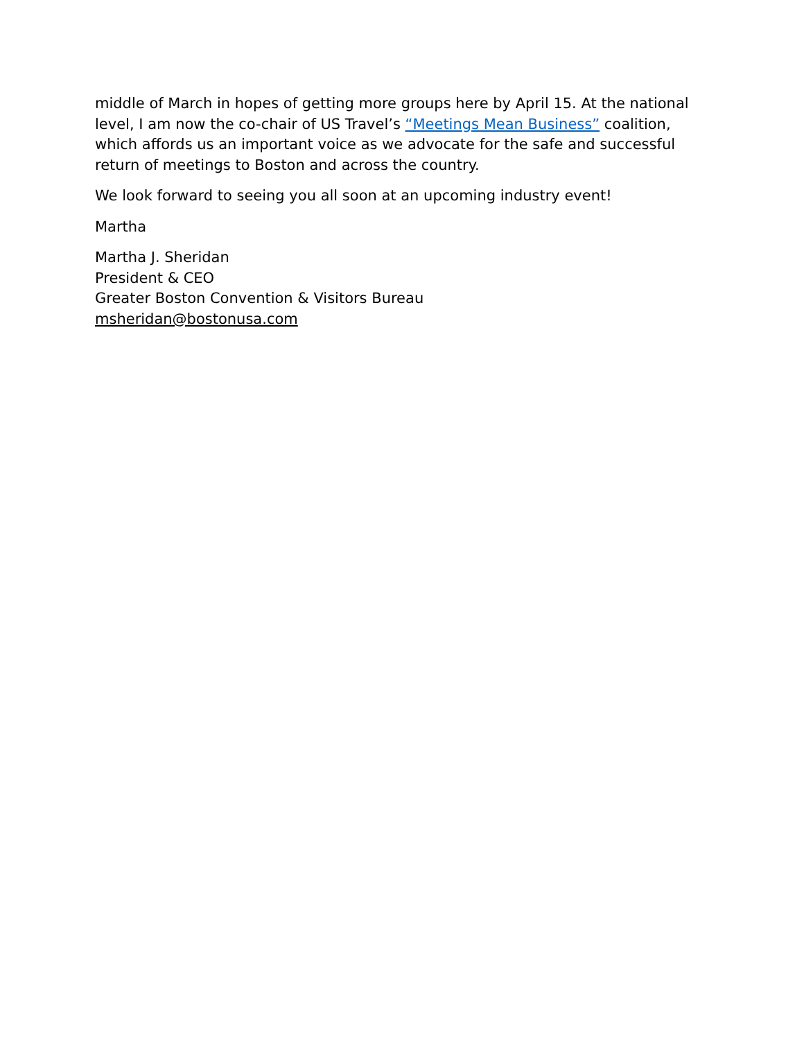middle of March in hopes of getting more groups here by April 15. At the national level, I am now the co-chair of US Travel’s “Meetings Mean Business” coalition, which affords us an important voice as we advocate for the safe and successful return of meetings to Boston and across the country.
We look forward to seeing you all soon at an upcoming industry event!
Martha
Martha J. Sheridan
President & CEO
Greater Boston Convention & Visitors Bureau
msheridan@bostonusa.com